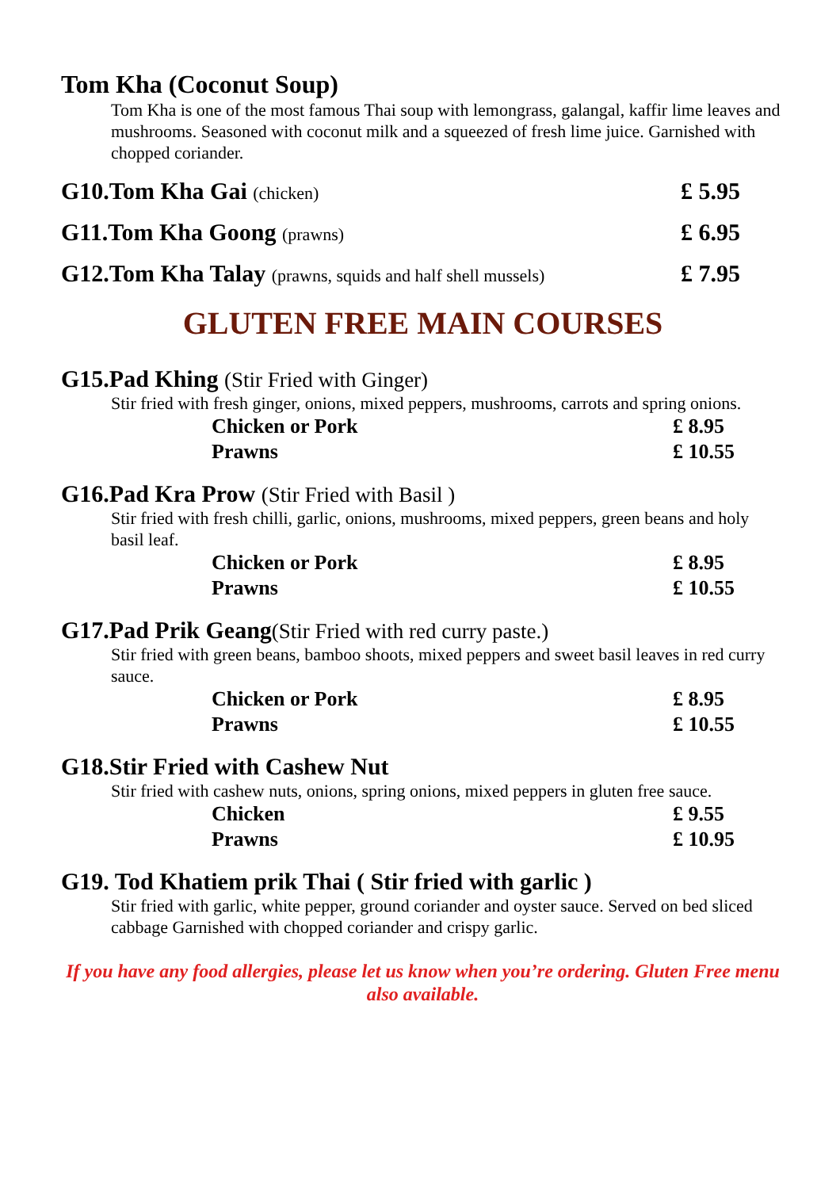Tom Kha (Coconut Soup)
Tom Kha is one of the most famous Thai soup with lemongrass, galangal, kaffir lime leaves and mushrooms. Seasoned with coconut milk and a squeezed of fresh lime juice. Garnished with chopped coriander.
G10.Tom Kha Gai (chicken) £ 5.95
G11.Tom Kha Goong (prawns) £ 6.95
G12.Tom Kha Talay (prawns, squids and half shell mussels) £ 7.95
GLUTEN FREE MAIN COURSES
G15.Pad Khing (Stir Fried with Ginger)
Stir fried with fresh ginger, onions, mixed peppers, mushrooms, carrots and spring onions.
| Chicken or Pork | £ 8.95 |
| Prawns | £ 10.55 |
G16.Pad Kra Prow (Stir Fried with Basil )
Stir fried with fresh chilli, garlic, onions, mushrooms, mixed peppers, green beans and holy basil leaf.
| Chicken or Pork | £ 8.95 |
| Prawns | £ 10.55 |
G17.Pad Prik Geang(Stir Fried with red curry paste.)
Stir fried with green beans, bamboo shoots, mixed peppers and sweet basil leaves in red curry sauce.
| Chicken or Pork | £ 8.95 |
| Prawns | £ 10.55 |
G18.Stir Fried with Cashew Nut
Stir fried with cashew nuts, onions, spring onions, mixed peppers in gluten free sauce.
| Chicken | £ 9.55 |
| Prawns | £ 10.95 |
G19. Tod Khatiem prik Thai ( Stir fried with garlic )
Stir fried with garlic, white pepper, ground coriander and oyster sauce. Served on bed sliced cabbage Garnished with chopped coriander and crispy garlic.
If you have any food allergies, please let us know when you’re ordering. Gluten Free menu also available.